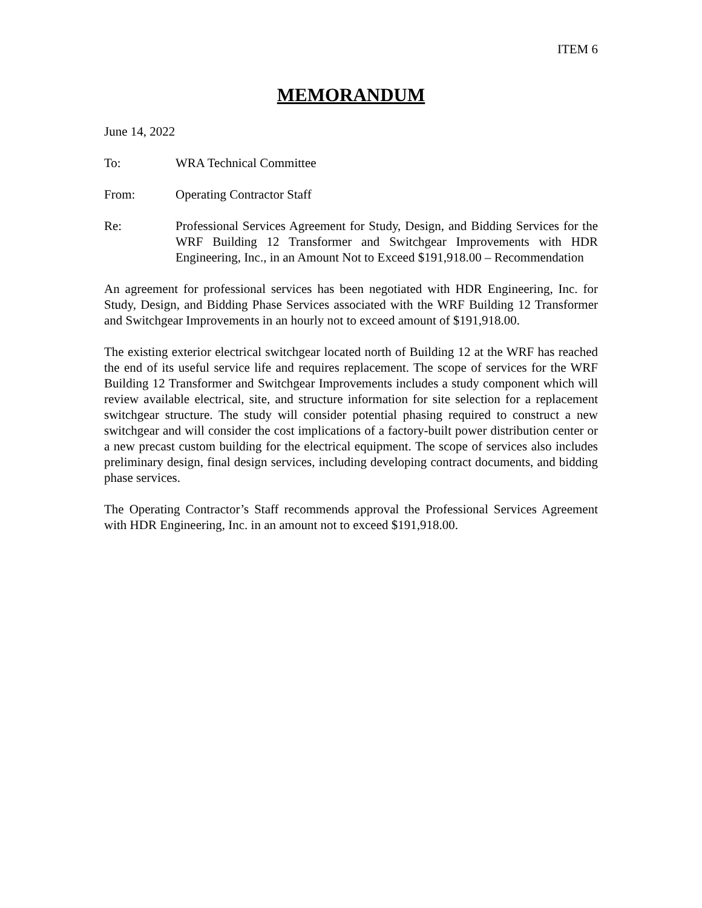ITEM 6
MEMORANDUM
June 14, 2022
To: WRA Technical Committee
From: Operating Contractor Staff
Re: Professional Services Agreement for Study, Design, and Bidding Services for the WRF Building 12 Transformer and Switchgear Improvements with HDR Engineering, Inc., in an Amount Not to Exceed $191,918.00 – Recommendation
An agreement for professional services has been negotiated with HDR Engineering, Inc. for Study, Design, and Bidding Phase Services associated with the WRF Building 12 Transformer and Switchgear Improvements in an hourly not to exceed amount of $191,918.00.
The existing exterior electrical switchgear located north of Building 12 at the WRF has reached the end of its useful service life and requires replacement. The scope of services for the WRF Building 12 Transformer and Switchgear Improvements includes a study component which will review available electrical, site, and structure information for site selection for a replacement switchgear structure. The study will consider potential phasing required to construct a new switchgear and will consider the cost implications of a factory-built power distribution center or a new precast custom building for the electrical equipment. The scope of services also includes preliminary design, final design services, including developing contract documents, and bidding phase services.
The Operating Contractor’s Staff recommends approval the Professional Services Agreement with HDR Engineering, Inc. in an amount not to exceed $191,918.00.